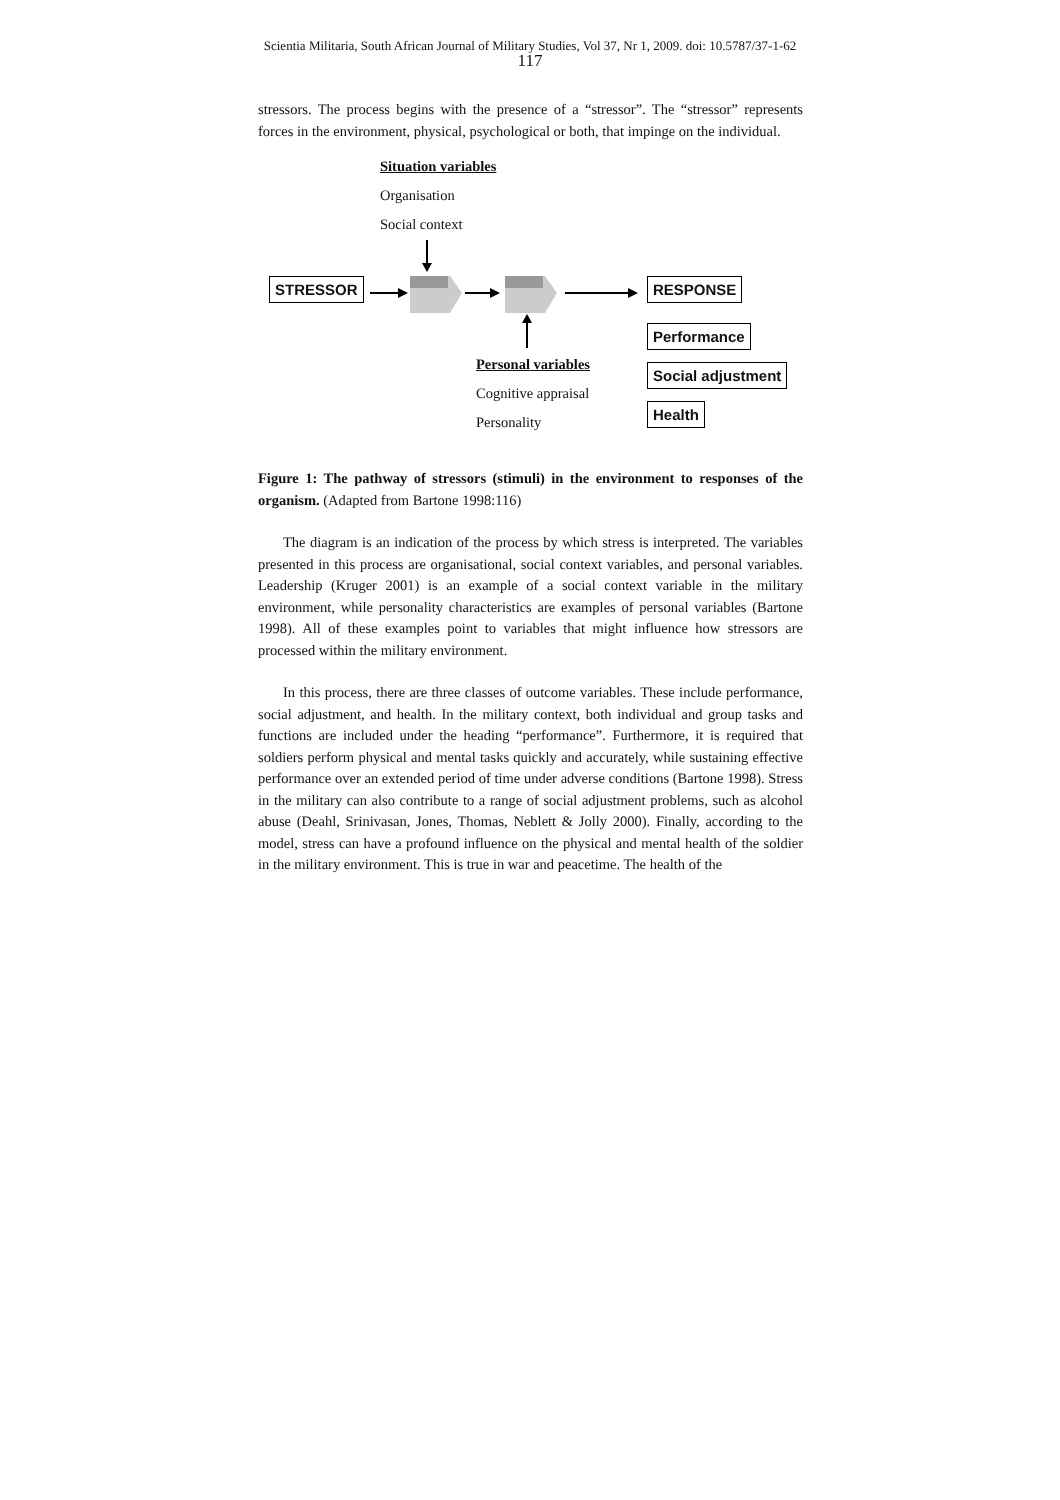Scientia Militaria, South African Journal of Military Studies, Vol 37, Nr 1, 2009. doi: 10.5787/37-1-62
117
stressors. The process begins with the presence of a “stressor”. The “stressor” represents forces in the environment, physical, psychological or both, that impinge on the individual.
Situation variables
Organisation
Social context
STRESSOR RESPONSE
Performance
Social adjustment
Health
Personal variables
Cognitive appraisal
Personality
Figure 1: The pathway of stressors (stimuli) in the environment to responses of the organism. (Adapted from Bartone 1998:116)
The diagram is an indication of the process by which stress is interpreted. The variables presented in this process are organisational, social context variables, and personal variables. Leadership (Kruger 2001) is an example of a social context variable in the military environment, while personality characteristics are examples of personal variables (Bartone 1998). All of these examples point to variables that might influence how stressors are processed within the military environment.
In this process, there are three classes of outcome variables. These include performance, social adjustment, and health. In the military context, both individual and group tasks and functions are included under the heading “performance”. Furthermore, it is required that soldiers perform physical and mental tasks quickly and accurately, while sustaining effective performance over an extended period of time under adverse conditions (Bartone 1998). Stress in the military can also contribute to a range of social adjustment problems, such as alcohol abuse (Deahl, Srinivasan, Jones, Thomas, Neblett & Jolly 2000). Finally, according to the model, stress can have a profound influence on the physical and mental health of the soldier in the military environment. This is true in war and peacetime. The health of the